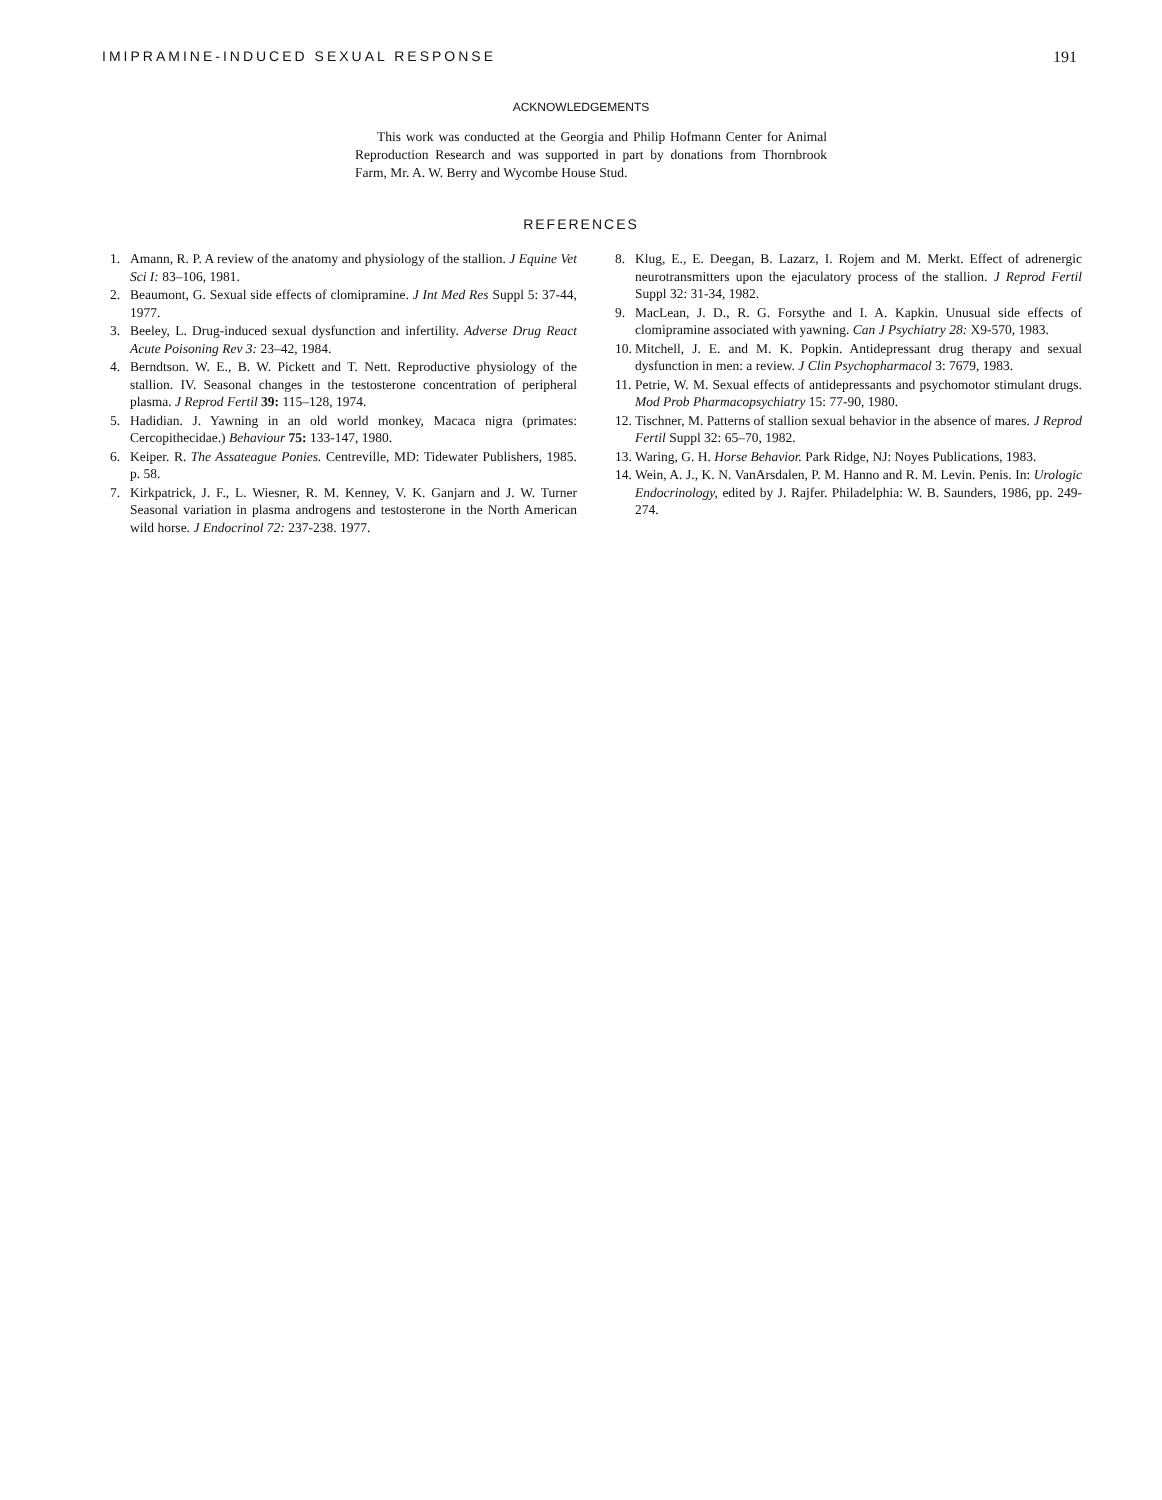IMIPRAMINE-INDUCED SEXUAL RESPONSE 191
ACKNOWLEDGEMENTS
This work was conducted at the Georgia and Philip Hofmann Center for Animal Reproduction Research and was supported in part by donations from Thornbrook Farm, Mr. A. W. Berry and Wycombe House Stud.
REFERENCES
1. Amann, R. P. A review of the anatomy and physiology of the stallion. J Equine Vet Sci I: 83–106, 1981.
2. Beaumont, G. Sexual side effects of clomipramine. J Int Med Res Suppl 5: 37-44, 1977.
3. Beeley, L. Drug-induced sexual dysfunction and infertility. Adverse Drug React Acute Poisoning Rev 3: 23–42, 1984.
4. Berndtson. W. E., B. W. Pickett and T. Nett. Reproductive physiology of the stallion. IV. Seasonal changes in the testosterone concentration of peripheral plasma. J Reprod Fertil 39: 115–128, 1974.
5. Hadidian. J. Yawning in an old world monkey, Macaca nigra (primates: Cercopithecidae.) Behaviour 75: 133-147, 1980.
6. Keiper. R. The Assateague Ponies. Centreville, MD: Tidewater Publishers, 1985. p. 58.
7. Kirkpatrick, J. F., L. Wiesner, R. M. Kenney, V. K. Ganjarn and J. W. Turner Seasonal variation in plasma androgens and testosterone in the North American wild horse. J Endocrinol 72: 237-238. 1977.
8. Klug, E., E. Deegan, B. Lazarz, I. Rojem and M. Merkt. Effect of adrenergic neurotransmitters upon the ejaculatory process of the stallion. J Reprod Fertil Suppl 32: 31-34, 1982.
9. MacLean, J. D., R. G. Forsythe and I. A. Kapkin. Unusual side effects of clomipramine associated with yawning. Can J Psychiatry 28: X9-570, 1983.
10. Mitchell, J. E. and M. K. Popkin. Antidepressant drug therapy and sexual dysfunction in men: a review. J Clin Psychopharmacol 3: 7679, 1983.
11. Petrie, W. M. Sexual effects of antidepressants and psychomotor stimulant drugs. Mod Prob Pharmacopsychiatry 15: 77-90, 1980.
12. Tischner, M. Patterns of stallion sexual behavior in the absence of mares. J Reprod Fertil Suppl 32: 65–70, 1982.
13. Waring, G. H. Horse Behavior. Park Ridge, NJ: Noyes Publications, 1983.
14. Wein, A. J., K. N. VanArsdalen, P. M. Hanno and R. M. Levin. Penis. In: Urologic Endocrinology, edited by J. Rajfer. Philadelphia: W. B. Saunders, 1986, pp. 249-274.